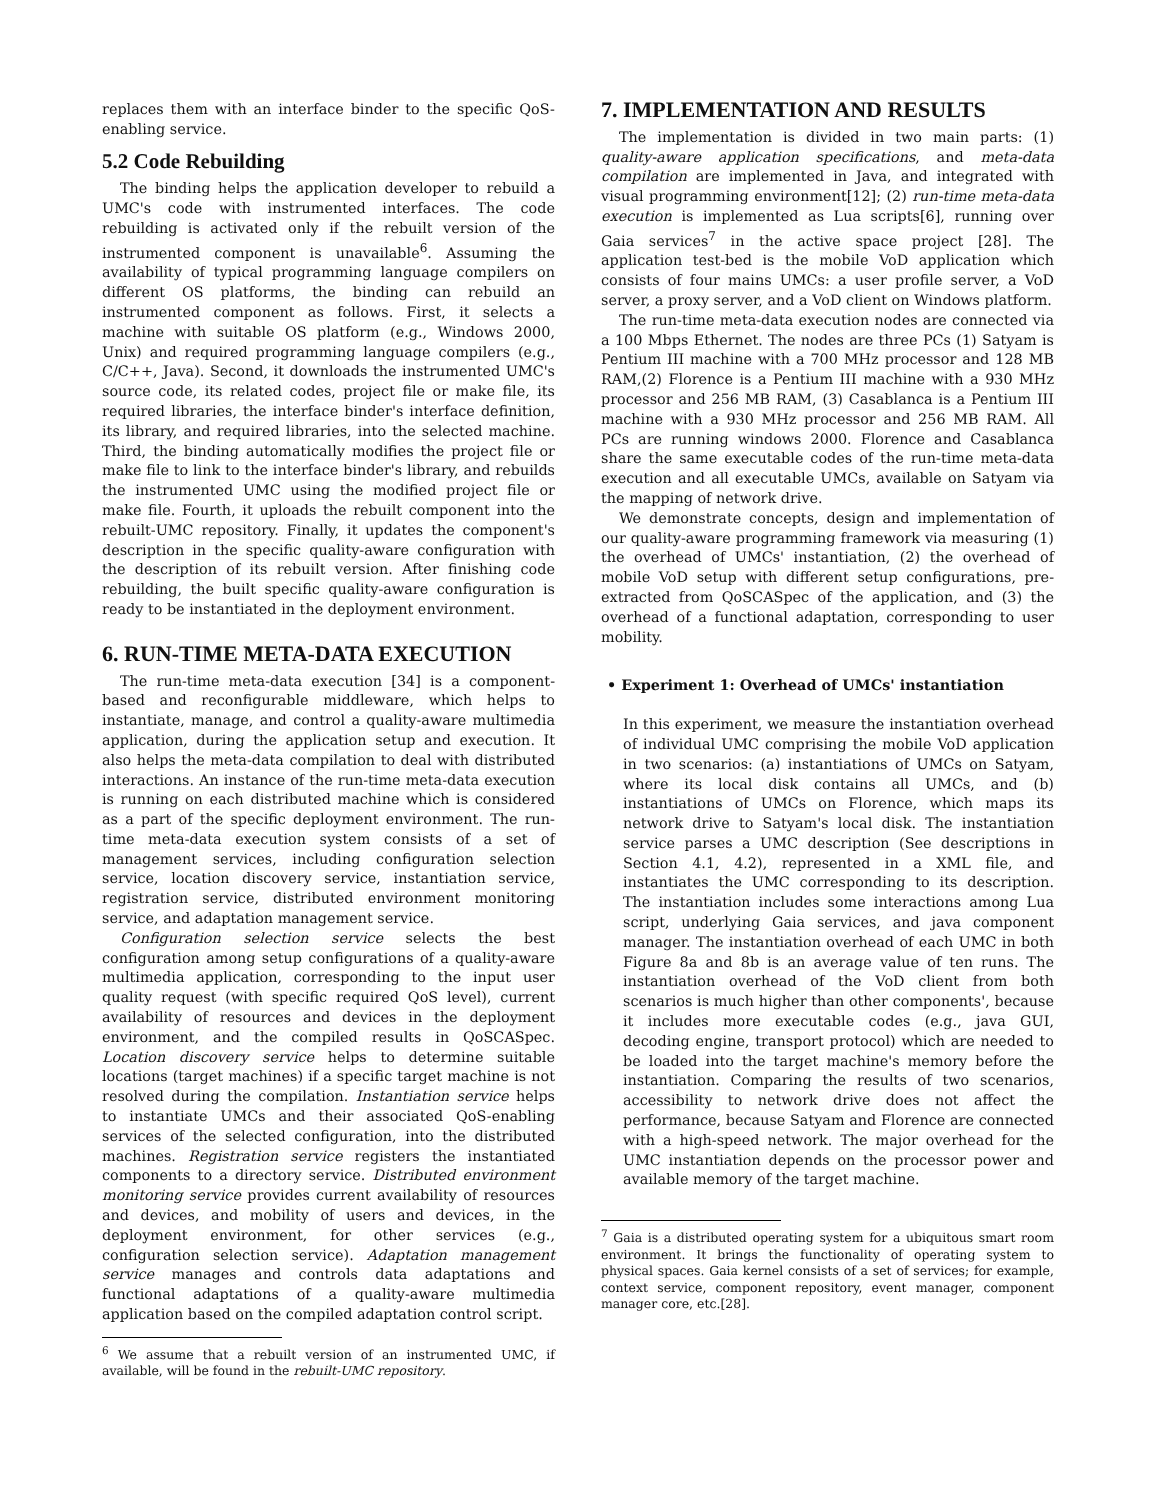replaces them with an interface binder to the specific QoS-enabling service.
5.2 Code Rebuilding
The binding helps the application developer to rebuild a UMC's code with instrumented interfaces. The code rebuilding is activated only if the rebuilt version of the instrumented component is unavailable<sup>6</sup>. Assuming the availability of typical programming language compilers on different OS platforms, the binding can rebuild an instrumented component as follows. First, it selects a machine with suitable OS platform (e.g., Windows 2000, Unix) and required programming language compilers (e.g., C/C++, Java). Second, it downloads the instrumented UMC's source code, its related codes, project file or make file, its required libraries, the interface binder's interface definition, its library, and required libraries, into the selected machine. Third, the binding automatically modifies the project file or make file to link to the interface binder's library, and rebuilds the instrumented UMC using the modified project file or make file. Fourth, it uploads the rebuilt component into the rebuilt-UMC repository. Finally, it updates the component's description in the specific quality-aware configuration with the description of its rebuilt version. After finishing code rebuilding, the built specific quality-aware configuration is ready to be instantiated in the deployment environment.
6. RUN-TIME META-DATA EXECUTION
The run-time meta-data execution [34] is a component-based and reconfigurable middleware, which helps to instantiate, manage, and control a quality-aware multimedia application, during the application setup and execution. It also helps the meta-data compilation to deal with distributed interactions. An instance of the run-time meta-data execution is running on each distributed machine which is considered as a part of the specific deployment environment. The run-time meta-data execution system consists of a set of management services, including configuration selection service, location discovery service, instantiation service, registration service, distributed environment monitoring service, and adaptation management service.
Configuration selection service selects the best configuration among setup configurations of a quality-aware multimedia application, corresponding to the input user quality request (with specific required QoS level), current availability of resources and devices in the deployment environment, and the compiled results in QoSCASpec. Location discovery service helps to determine suitable locations (target machines) if a specific target machine is not resolved during the compilation. Instantiation service helps to instantiate UMCs and their associated QoS-enabling services of the selected configuration, into the distributed machines. Registration service registers the instantiated components to a directory service. Distributed environment monitoring service provides current availability of resources and devices, and mobility of users and devices, in the deployment environment, for other services (e.g., configuration selection service). Adaptation management service manages and controls data adaptations and functional adaptations of a quality-aware multimedia application based on the compiled adaptation control script.
<sup>6</sup> We assume that a rebuilt version of an instrumented UMC, if available, will be found in the rebuilt-UMC repository.
7. IMPLEMENTATION AND RESULTS
The implementation is divided in two main parts: (1) quality-aware application specifications, and meta-data compilation are implemented in Java, and integrated with visual programming environment[12]; (2) run-time meta-data execution is implemented as Lua scripts[6], running over Gaia services<sup>7</sup> in the active space project [28]. The application test-bed is the mobile VoD application which consists of four mains UMCs: a user profile server, a VoD server, a proxy server, and a VoD client on Windows platform.
The run-time meta-data execution nodes are connected via a 100 Mbps Ethernet. The nodes are three PCs (1) Satyam is Pentium III machine with a 700 MHz processor and 128 MB RAM,(2) Florence is a Pentium III machine with a 930 MHz processor and 256 MB RAM, (3) Casablanca is a Pentium III machine with a 930 MHz processor and 256 MB RAM. All PCs are running windows 2000. Florence and Casablanca share the same executable codes of the run-time meta-data execution and all executable UMCs, available on Satyam via the mapping of network drive.
We demonstrate concepts, design and implementation of our quality-aware programming framework via measuring (1) the overhead of UMCs' instantiation, (2) the overhead of mobile VoD setup with different setup configurations, pre-extracted from QoSCASpec of the application, and (3) the overhead of a functional adaptation, corresponding to user mobility.
• Experiment 1: Overhead of UMCs' instantiation
In this experiment, we measure the instantiation overhead of individual UMC comprising the mobile VoD application in two scenarios: (a) instantiations of UMCs on Satyam, where its local disk contains all UMCs, and (b) instantiations of UMCs on Florence, which maps its network drive to Satyam's local disk. The instantiation service parses a UMC description (See descriptions in Section 4.1, 4.2), represented in a XML file, and instantiates the UMC corresponding to its description. The instantiation includes some interactions among Lua script, underlying Gaia services, and java component manager. The instantiation overhead of each UMC in both Figure 8a and 8b is an average value of ten runs. The instantiation overhead of the VoD client from both scenarios is much higher than other components', because it includes more executable codes (e.g., java GUI, decoding engine, transport protocol) which are needed to be loaded into the target machine's memory before the instantiation. Comparing the results of two scenarios, accessibility to network drive does not affect the performance, because Satyam and Florence are connected with a high-speed network. The major overhead for the UMC instantiation depends on the processor power and available memory of the target machine.
<sup>7</sup> Gaia is a distributed operating system for a ubiquitous smart room environment. It brings the functionality of operating system to physical spaces. Gaia kernel consists of a set of services; for example, context service, component repository, event manager, component manager core, etc.[28].